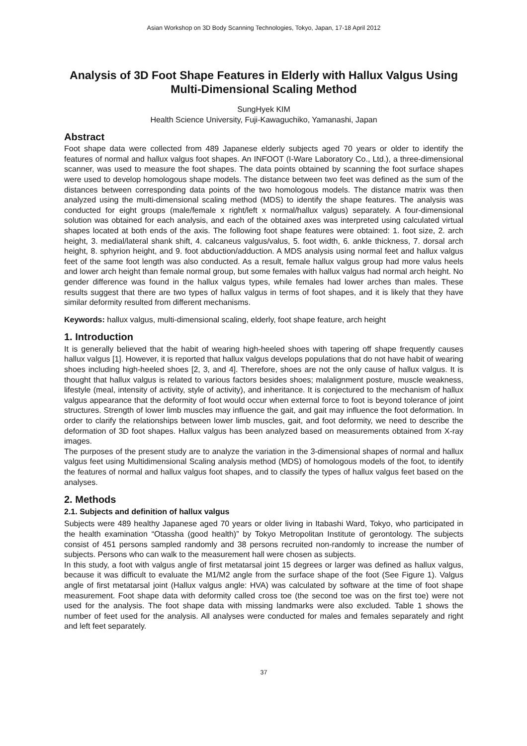Asian Workshop on 3D Body Scanning Technologies, Tokyo, Japan, 17-18 April 2012
Analysis of 3D Foot Shape Features in Elderly with Hallux Valgus Using Multi-Dimensional Scaling Method
SungHyek KIM
Health Science University, Fuji-Kawaguchiko, Yamanashi, Japan
Abstract
Foot shape data were collected from 489 Japanese elderly subjects aged 70 years or older to identify the features of normal and hallux valgus foot shapes. An INFOOT (I-Ware Laboratory Co., Ltd.), a three-dimensional scanner, was used to measure the foot shapes. The data points obtained by scanning the foot surface shapes were used to develop homologous shape models. The distance between two feet was defined as the sum of the distances between corresponding data points of the two homologous models. The distance matrix was then analyzed using the multi-dimensional scaling method (MDS) to identify the shape features. The analysis was conducted for eight groups (male/female x right/left x normal/hallux valgus) separately. A four-dimensional solution was obtained for each analysis, and each of the obtained axes was interpreted using calculated virtual shapes located at both ends of the axis. The following foot shape features were obtained: 1. foot size, 2. arch height, 3. medial/lateral shank shift, 4. calcaneus valgus/valus, 5. foot width, 6. ankle thickness, 7. dorsal arch height, 8. sphyrion height, and 9. foot abduction/adduction. A MDS analysis using normal feet and hallux valgus feet of the same foot length was also conducted. As a result, female hallux valgus group had more valus heels and lower arch height than female normal group, but some females with hallux valgus had normal arch height. No gender difference was found in the hallux valgus types, while females had lower arches than males. These results suggest that there are two types of hallux valgus in terms of foot shapes, and it is likely that they have similar deformity resulted from different mechanisms.
Keywords: hallux valgus, multi-dimensional scaling, elderly, foot shape feature, arch height
1. Introduction
It is generally believed that the habit of wearing high-heeled shoes with tapering off shape frequently causes hallux valgus [1]. However, it is reported that hallux valgus develops populations that do not have habit of wearing shoes including high-heeled shoes [2, 3, and 4]. Therefore, shoes are not the only cause of hallux valgus. It is thought that hallux valgus is related to various factors besides shoes; malalignment posture, muscle weakness, lifestyle (meal, intensity of activity, style of activity), and inheritance. It is conjectured to the mechanism of hallux valgus appearance that the deformity of foot would occur when external force to foot is beyond tolerance of joint structures. Strength of lower limb muscles may influence the gait, and gait may influence the foot deformation. In order to clarify the relationships between lower limb muscles, gait, and foot deformity, we need to describe the deformation of 3D foot shapes. Hallux valgus has been analyzed based on measurements obtained from X-ray images.
The purposes of the present study are to analyze the variation in the 3-dimensional shapes of normal and hallux valgus feet using Multidimensional Scaling analysis method (MDS) of homologous models of the foot, to identify the features of normal and hallux valgus foot shapes, and to classify the types of hallux valgus feet based on the analyses.
2. Methods
2.1. Subjects and definition of hallux valgus
Subjects were 489 healthy Japanese aged 70 years or older living in Itabashi Ward, Tokyo, who participated in the health examination “Otassha (good health)” by Tokyo Metropolitan Institute of gerontology. The subjects consist of 451 persons sampled randomly and 38 persons recruited non-randomly to increase the number of subjects. Persons who can walk to the measurement hall were chosen as subjects.
In this study, a foot with valgus angle of first metatarsal joint 15 degrees or larger was defined as hallux valgus, because it was difficult to evaluate the M1/M2 angle from the surface shape of the foot (See Figure 1). Valgus angle of first metatarsal joint (Hallux valgus angle: HVA) was calculated by software at the time of foot shape measurement. Foot shape data with deformity called cross toe (the second toe was on the first toe) were not used for the analysis. The foot shape data with missing landmarks were also excluded. Table 1 shows the number of feet used for the analysis. All analyses were conducted for males and females separately and right and left feet separately.
37